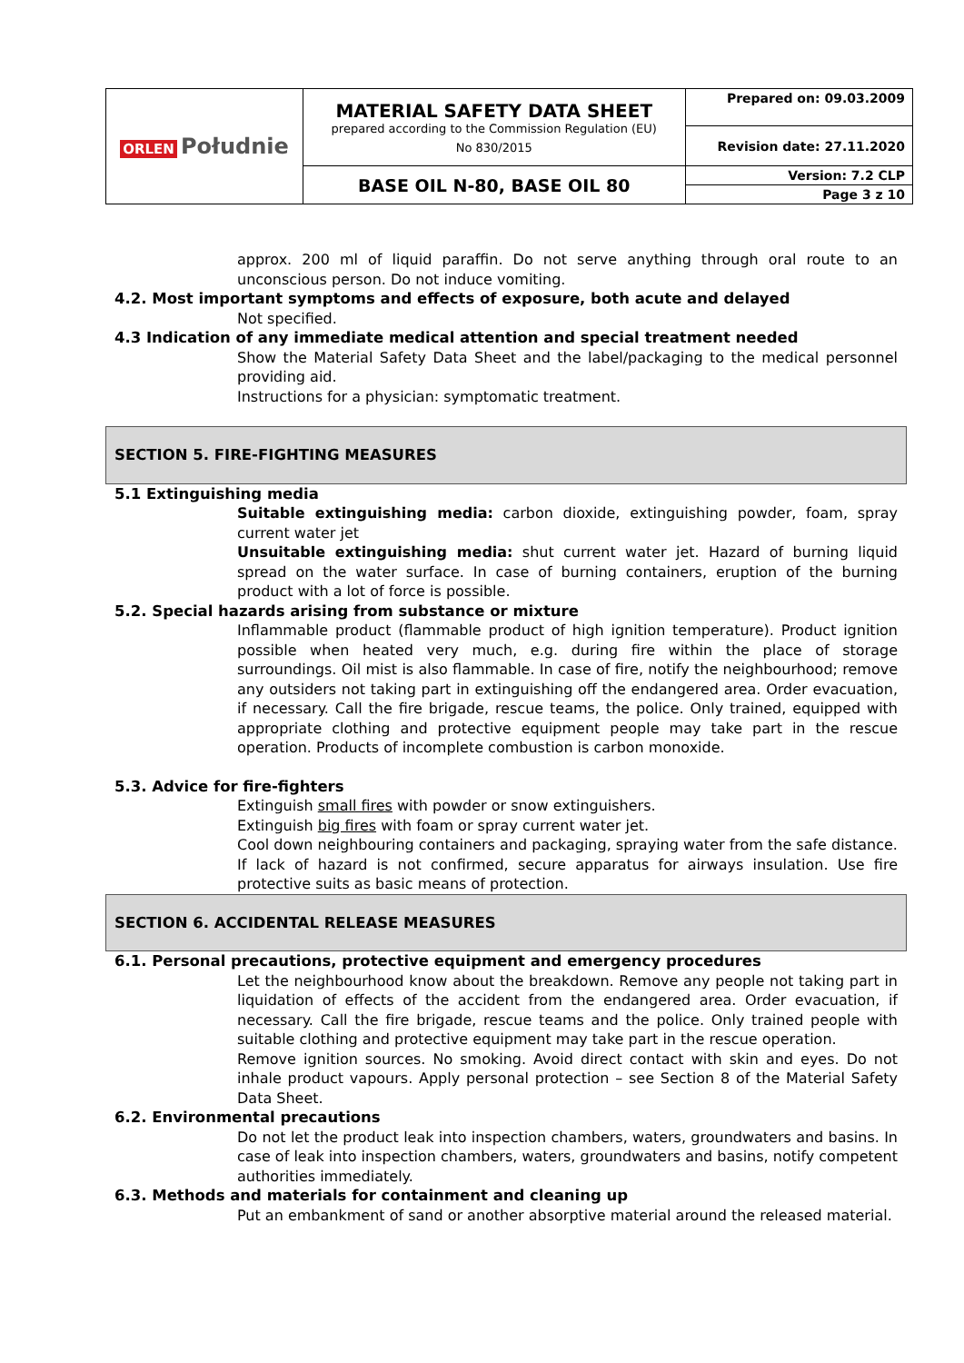| ORLEN Południe | MATERIAL SAFETY DATA SHEET prepared according to the Commission Regulation (EU) No 830/2015 | Prepared on: 09.03.2009 |
| | | Revision date: 27.11.2020 |
| | BASE OIL N-80, BASE OIL 80 | Version: 7.2 CLP |
| | | Page 3 z 10 |
approx. 200 ml of liquid paraffin. Do not serve anything through oral route to an unconscious person. Do not induce vomiting.
4.2. Most important symptoms and effects of exposure, both acute and delayed
Not specified.
4.3 Indication of any immediate medical attention and special treatment needed
Show the Material Safety Data Sheet and the label/packaging to the medical personnel providing aid.
Instructions for a physician: symptomatic treatment.
SECTION 5. FIRE-FIGHTING MEASURES
5.1 Extinguishing media
Suitable extinguishing media: carbon dioxide, extinguishing powder, foam, spray current water jet
Unsuitable extinguishing media: shut current water jet. Hazard of burning liquid spread on the water surface. In case of burning containers, eruption of the burning product with a lot of force is possible.
5.2. Special hazards arising from substance or mixture
Inflammable product (flammable product of high ignition temperature). Product ignition possible when heated very much, e.g. during fire within the place of storage surroundings. Oil mist is also flammable. In case of fire, notify the neighbourhood; remove any outsiders not taking part in extinguishing off the endangered area. Order evacuation, if necessary. Call the fire brigade, rescue teams, the police. Only trained, equipped with appropriate clothing and protective equipment people may take part in the rescue operation. Products of incomplete combustion is carbon monoxide.
5.3. Advice for fire-fighters
Extinguish small fires with powder or snow extinguishers.
Extinguish big fires with foam or spray current water jet.
Cool down neighbouring containers and packaging, spraying water from the safe distance.
If lack of hazard is not confirmed, secure apparatus for airways insulation. Use fire protective suits as basic means of protection.
SECTION 6. ACCIDENTAL RELEASE MEASURES
6.1. Personal precautions, protective equipment and emergency procedures
Let the neighbourhood know about the breakdown. Remove any people not taking part in liquidation of effects of the accident from the endangered area. Order evacuation, if necessary. Call the fire brigade, rescue teams and the police. Only trained people with suitable clothing and protective equipment may take part in the rescue operation.
Remove ignition sources. No smoking. Avoid direct contact with skin and eyes. Do not inhale product vapours. Apply personal protection – see Section 8 of the Material Safety Data Sheet.
6.2. Environmental precautions
Do not let the product leak into inspection chambers, waters, groundwaters and basins. In case of leak into inspection chambers, waters, groundwaters and basins, notify competent authorities immediately.
6.3. Methods and materials for containment and cleaning up
Put an embankment of sand or another absorptive material around the released material.